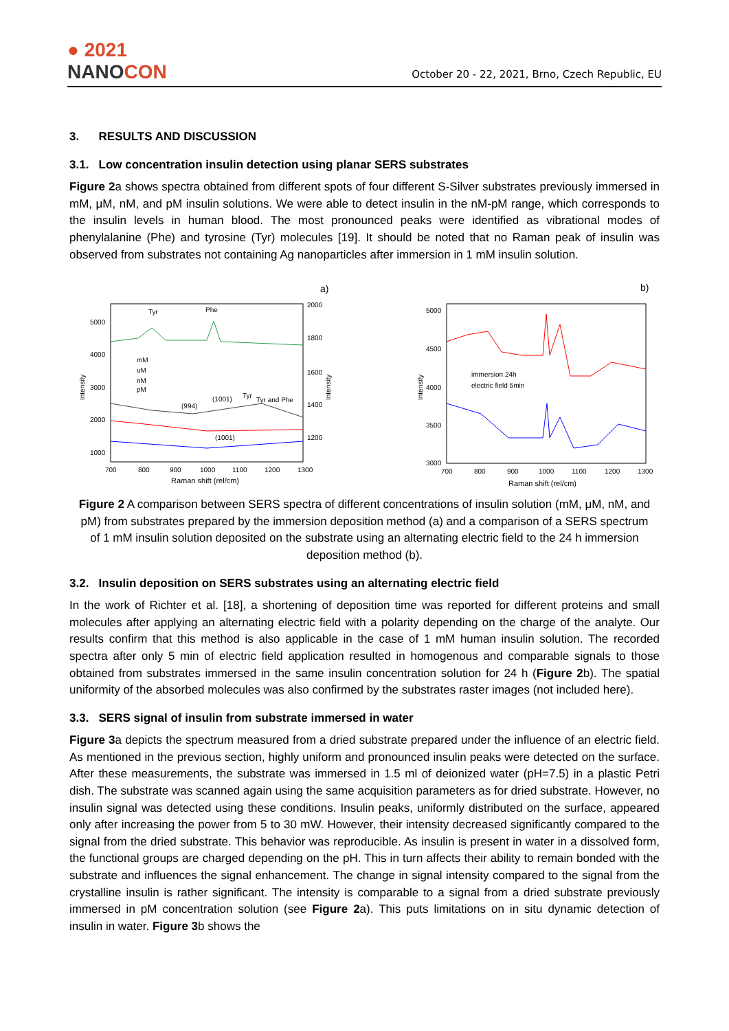● 2021
NANOCON
October 20 - 22, 2021, Brno, Czech Republic, EU
3. RESULTS AND DISCUSSION
3.1. Low concentration insulin detection using planar SERS substrates
Figure 2a shows spectra obtained from different spots of four different S-Silver substrates previously immersed in mM, μM, nM, and pM insulin solutions. We were able to detect insulin in the nM-pM range, which corresponds to the insulin levels in human blood. The most pronounced peaks were identified as vibrational modes of phenylalanine (Phe) and tyrosine (Tyr) molecules [19]. It should be noted that no Raman peak of insulin was observed from substrates not containing Ag nanoparticles after immersion in 1 mM insulin solution.
a)
Tyr
Phe
mM
uM
nM
pM
(994)
(1001)
Tyr
Tyr and Phe
(1001)
5000
4000
3000
2000
1000
2000
1800
1600
1400
1200
700
800
900
1000
1100
1200
1300
Raman shift (rel/cm)
Intensity
Intensity
b)
immersion 24h
electric field 5min
5000
4500
4000
3500
3000
700
800
900
1000
1100
1200
1300
Raman shift (rel/cm)
Intensity
Figure 2 A comparison between SERS spectra of different concentrations of insulin solution (mM, μM, nM, and pM) from substrates prepared by the immersion deposition method (a) and a comparison of a SERS spectrum of 1 mM insulin solution deposited on the substrate using an alternating electric field to the 24 h immersion deposition method (b).
3.2. Insulin deposition on SERS substrates using an alternating electric field
In the work of Richter et al. [18], a shortening of deposition time was reported for different proteins and small molecules after applying an alternating electric field with a polarity depending on the charge of the analyte. Our results confirm that this method is also applicable in the case of 1 mM human insulin solution. The recorded spectra after only 5 min of electric field application resulted in homogenous and comparable signals to those obtained from substrates immersed in the same insulin concentration solution for 24 h (Figure 2b). The spatial uniformity of the absorbed molecules was also confirmed by the substrates raster images (not included here).
3.3. SERS signal of insulin from substrate immersed in water
Figure 3a depicts the spectrum measured from a dried substrate prepared under the influence of an electric field. As mentioned in the previous section, highly uniform and pronounced insulin peaks were detected on the surface. After these measurements, the substrate was immersed in 1.5 ml of deionized water (pH=7.5) in a plastic Petri dish. The substrate was scanned again using the same acquisition parameters as for dried substrate. However, no insulin signal was detected using these conditions. Insulin peaks, uniformly distributed on the surface, appeared only after increasing the power from 5 to 30 mW. However, their intensity decreased significantly compared to the signal from the dried substrate. This behavior was reproducible. As insulin is present in water in a dissolved form, the functional groups are charged depending on the pH. This in turn affects their ability to remain bonded with the substrate and influences the signal enhancement. The change in signal intensity compared to the signal from the crystalline insulin is rather significant. The intensity is comparable to a signal from a dried substrate previously immersed in pM concentration solution (see Figure 2a). This puts limitations on in situ dynamic detection of insulin in water. Figure 3b shows the